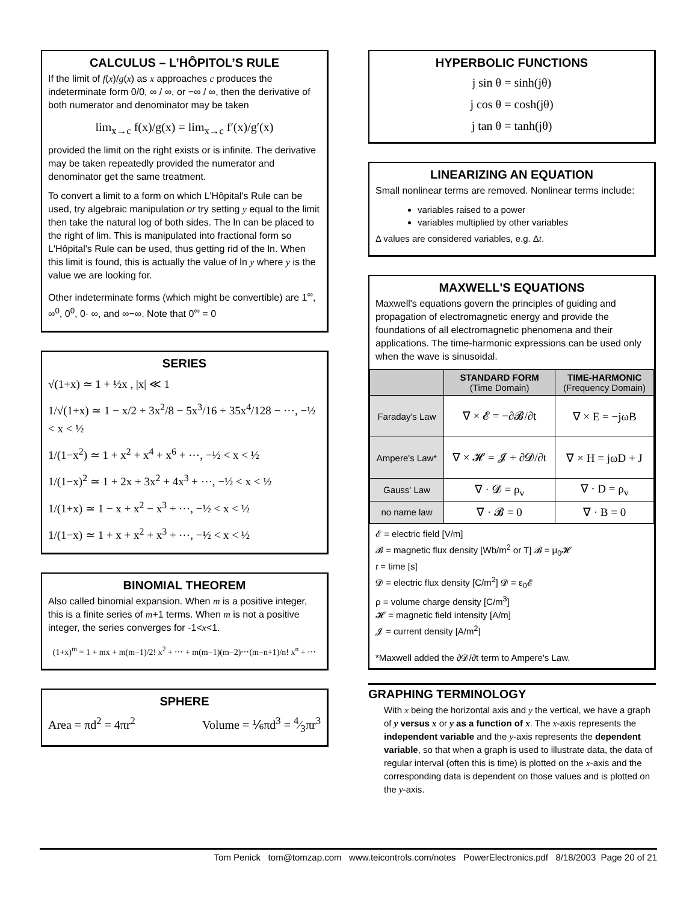CALCULUS – L’HÔPITOL’S RULE
If the limit of f(x)/g(x) as x approaches c produces the indeterminate form 0/0, ∞ / ∞, or −∞ / ∞, then the derivative of both numerator and denominator may be taken
lim<sub>x→c</sub> f(x)/g(x) = lim<sub>x→c</sub> f′(x)/g′(x)
provided the limit on the right exists or is infinite. The derivative may be taken repeatedly provided the numerator and denominator get the same treatment.
To convert a limit to a form on which L'Hôpital's Rule can be used, try algebraic manipulation or try setting y equal to the limit then take the natural log of both sides. The ln can be placed to the right of lim. This is manipulated into fractional form so L'Hôpital's Rule can be used, thus getting rid of the ln. When this limit is found, this is actually the value of ln y where y is the value we are looking for.
Other indeterminate forms (which might be convertible) are 1<sup>∞</sup>, ∞<sup>0</sup>, 0<sup>0</sup>, 0· ∞, and ∞−∞. Note that 0<sup>∞</sup> = 0
SERIES
√(1+x) ≃ 1 + ½x , |x| ≪ 1
1/√(1+x) ≃ 1 − x/2 + 3x<sup>2</sup>/8 − 5x<sup>3</sup>/16 + 35x<sup>4</sup>/128 − ⋯, −½ < x < ½
1/(1−x<sup>2</sup>) ≃ 1 + x<sup>2</sup> + x<sup>4</sup> + x<sup>6</sup> + ⋯, −½ < x < ½
1/(1−x)<sup>2</sup> ≃ 1 + 2x + 3x<sup>2</sup> + 4x<sup>3</sup> + ⋯, −½ < x < ½
1/(1+x) ≃ 1 − x + x<sup>2</sup> − x<sup>3</sup> + ⋯, −½ < x < ½
1/(1−x) ≃ 1 + x + x<sup>2</sup> + x<sup>3</sup> + ⋯, −½ < x < ½
BINOMIAL THEOREM
Also called binomial expansion. When m is a positive integer, this is a finite series of m+1 terms. When m is not a positive integer, the series converges for -1<x<1.
(1+x)<sup>m</sup> = 1 + mx + m(m−1)/2! x<sup>2</sup> + ⋯ + m(m−1)(m−2)⋯(m−n+1)/n! x<sup>n</sup> + ⋯
SPHERE
Area = πd<sup>2</sup> = 4πr<sup>2</sup> Volume = ⅙πd<sup>3</sup> = 4⁄3πr<sup>3</sup>
HYPERBOLIC FUNCTIONS
j sin θ = sinh(jθ)
j cos θ = cosh(jθ)
j tan θ = tanh(jθ)
LINEARIZING AN EQUATION
Small nonlinear terms are removed. Nonlinear terms include:
variables raised to a power
variables multiplied by other variables
Δ values are considered variables, e.g. Δt.
MAXWELL'S EQUATIONS
Maxwell's equations govern the principles of guiding and propagation of electromagnetic energy and provide the foundations of all electromagnetic phenomena and their applications. The time-harmonic expressions can be used only when the wave is sinusoidal.
| | STANDARD FORM (Time Domain) | TIME-HARMONIC (Frequency Domain) |
| --- | --- | --- |
| Faraday's Law | ∇ × 𝓔 = −∂𝓑/∂t | ∇ × E = −jωB |
| Ampere's Law* | ∇ × 𝓗 = 𝓙 + ∂𝓓/∂t | ∇ × H = jωD + J |
| Gauss' Law | ∇ · 𝓓 = ρ<sub>v</sub> | ∇ · D = ρ<sub>v</sub> |
| no name law | ∇ · 𝓑 = 0 | ∇ · B = 0 |
𝓔 = electric field [V/m]
𝓑 = magnetic flux density [Wb/m<sup>2</sup> or T] 𝓑 = μ<sub>0</sub>𝓗
t = time [s]
𝓓 = electric flux density [C/m<sup>2</sup>] 𝓓 = ε<sub>0</sub>𝓔
ρ = volume charge density [C/m<sup>3</sup>]
𝓗 = magnetic field intensity [A/m]
𝓙 = current density [A/m<sup>2</sup>]
*Maxwell added the ∂𝓓/∂t term to Ampere's Law.
GRAPHING TERMINOLOGY
With x being the horizontal axis and y the vertical, we have a graph of y versus x or y as a function of x. The x-axis represents the independent variable and the y-axis represents the dependent variable, so that when a graph is used to illustrate data, the data of regular interval (often this is time) is plotted on the x-axis and the corresponding data is dependent on those values and is plotted on the y-axis.
Tom Penick tom@tomzap.com www.teicontrols.com/notes PowerElectronics.pdf 8/18/2003 Page 20 of 21